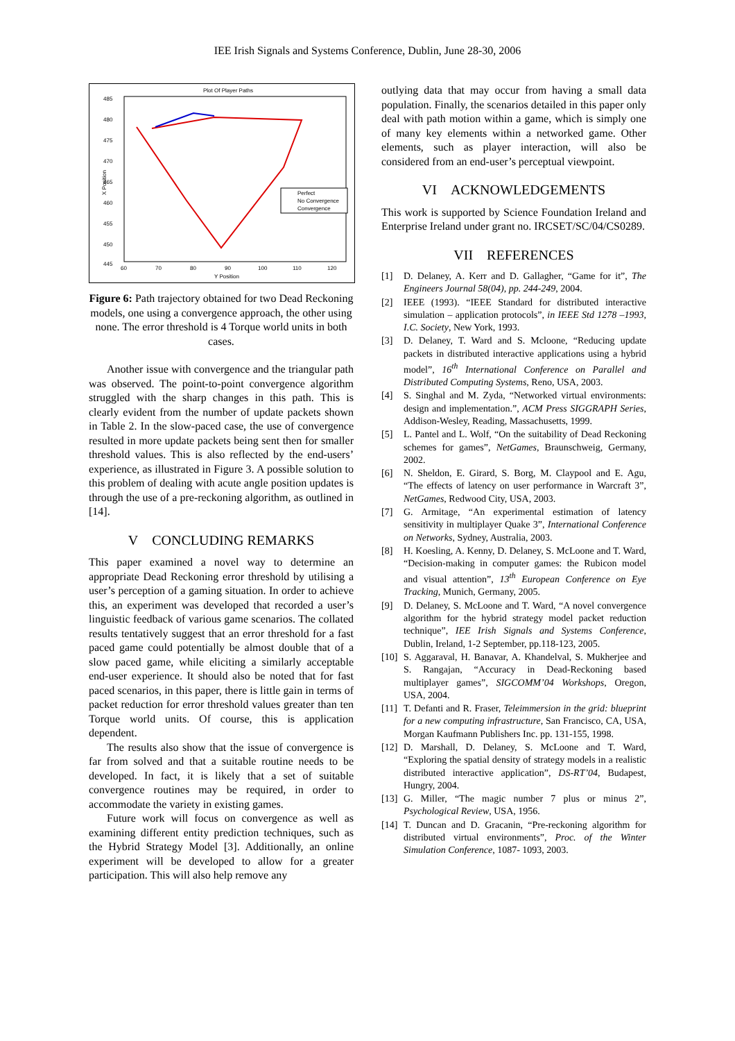IEE Irish Signals and Systems Conference, Dublin, June 28-30, 2006
Plot Of Player Paths
485
480
475
470
465
460
455
450
445
60
70
80
90
100
110
120
Y Position
X Position
Perfect
No Convergence
Convergence
Figure 6: Path trajectory obtained for two Dead Reckoning models, one using a convergence approach, the other using none. The error threshold is 4 Torque world units in both cases.
Another issue with convergence and the triangular path was observed. The point-to-point convergence algorithm struggled with the sharp changes in this path. This is clearly evident from the number of update packets shown in Table 2. In the slow-paced case, the use of convergence resulted in more update packets being sent then for smaller threshold values. This is also reflected by the end-users’ experience, as illustrated in Figure 3. A possible solution to this problem of dealing with acute angle position updates is through the use of a pre-reckoning algorithm, as outlined in [14].
V CONCLUDING REMARKS
This paper examined a novel way to determine an appropriate Dead Reckoning error threshold by utilising a user’s perception of a gaming situation. In order to achieve this, an experiment was developed that recorded a user’s linguistic feedback of various game scenarios. The collated results tentatively suggest that an error threshold for a fast paced game could potentially be almost double that of a slow paced game, while eliciting a similarly acceptable end-user experience. It should also be noted that for fast paced scenarios, in this paper, there is little gain in terms of packet reduction for error threshold values greater than ten Torque world units. Of course, this is application dependent.
The results also show that the issue of convergence is far from solved and that a suitable routine needs to be developed. In fact, it is likely that a set of suitable convergence routines may be required, in order to accommodate the variety in existing games.
Future work will focus on convergence as well as examining different entity prediction techniques, such as the Hybrid Strategy Model [3]. Additionally, an online experiment will be developed to allow for a greater participation. This will also help remove any
outlying data that may occur from having a small data population. Finally, the scenarios detailed in this paper only deal with path motion within a game, which is simply one of many key elements within a networked game. Other elements, such as player interaction, will also be considered from an end-user’s perceptual viewpoint.
VI ACKNOWLEDGEMENTS
This work is supported by Science Foundation Ireland and Enterprise Ireland under grant no. IRCSET/SC/04/CS0289.
VII REFERENCES
[1] D. Delaney, A. Kerr and D. Gallagher, “Game for it”, The Engineers Journal 58(04), pp. 244-249, 2004.
[2] IEEE (1993). “IEEE Standard for distributed interactive simulation – application protocols”, in IEEE Std 1278 –1993, I.C. Society, New York, 1993.
[3] D. Delaney, T. Ward and S. Mcloone, “Reducing update packets in distributed interactive applications using a hybrid model”, 16<sup>th</sup> International Conference on Parallel and Distributed Computing Systems, Reno, USA, 2003.
[4] S. Singhal and M. Zyda, “Networked virtual environments: design and implementation.”, ACM Press SIGGRAPH Series, Addison-Wesley, Reading, Massachusetts, 1999.
[5] L. Pantel and L. Wolf, “On the suitability of Dead Reckoning schemes for games”, NetGames, Braunschweig, Germany, 2002.
[6] N. Sheldon, E. Girard, S. Borg, M. Claypool and E. Agu, “The effects of latency on user performance in Warcraft 3”, NetGames, Redwood City, USA, 2003.
[7] G. Armitage, “An experimental estimation of latency sensitivity in multiplayer Quake 3”, International Conference on Networks, Sydney, Australia, 2003.
[8] H. Koesling, A. Kenny, D. Delaney, S. McLoone and T. Ward, “Decision-making in computer games: the Rubicon model and visual attention”, 13<sup>th</sup> European Conference on Eye Tracking, Munich, Germany, 2005.
[9] D. Delaney, S. McLoone and T. Ward, “A novel convergence algorithm for the hybrid strategy model packet reduction technique”, IEE Irish Signals and Systems Conference, Dublin, Ireland, 1-2 September, pp.118-123, 2005.
[10] S. Aggaraval, H. Banavar, A. Khandelval, S. Mukherjee and S. Rangajan, “Accuracy in Dead-Reckoning based multiplayer games”, SIGCOMM’04 Workshops, Oregon, USA, 2004.
[11] T. Defanti and R. Fraser, Teleimmersion in the grid: blueprint for a new computing infrastructure, San Francisco, CA, USA, Morgan Kaufmann Publishers Inc. pp. 131-155, 1998.
[12] D. Marshall, D. Delaney, S. McLoone and T. Ward, “Exploring the spatial density of strategy models in a realistic distributed interactive application”, DS-RT’04, Budapest, Hungry, 2004.
[13] G. Miller, “The magic number 7 plus or minus 2”, Psychological Review, USA, 1956.
[14] T. Duncan and D. Gracanin, “Pre-reckoning algorithm for distributed virtual environments”, Proc. of the Winter Simulation Conference, 1087- 1093, 2003.